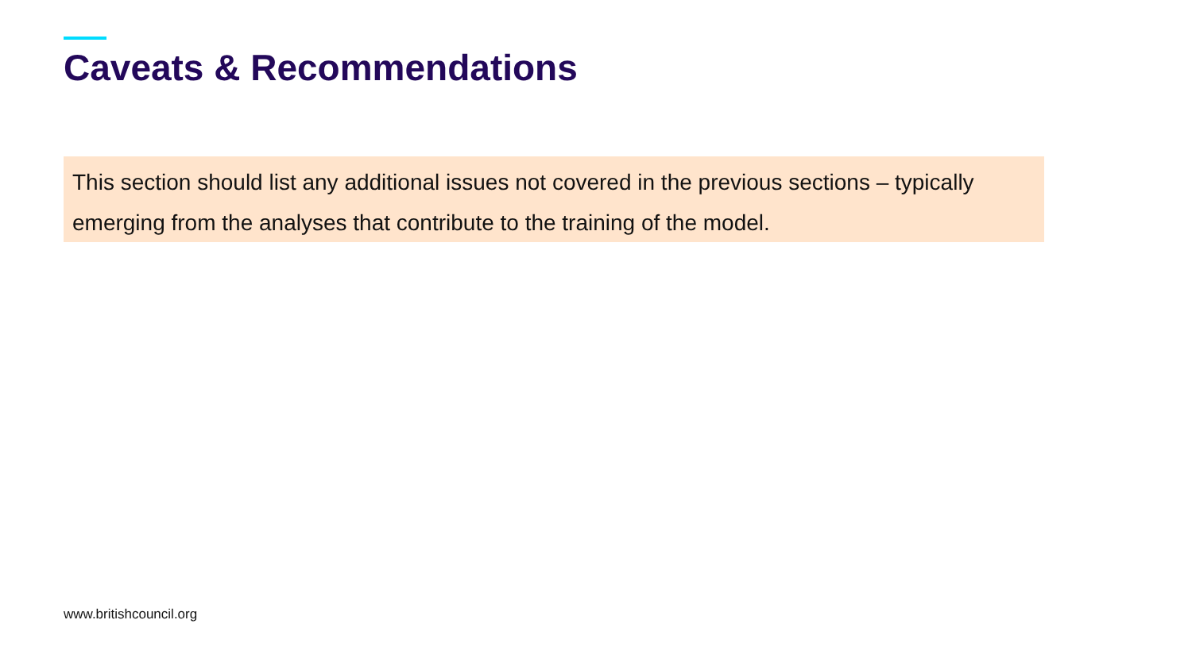Caveats & Recommendations
This section should list any additional issues not covered in the previous sections – typically emerging from the analyses that contribute to the training of the model.
www.britishcouncil.org